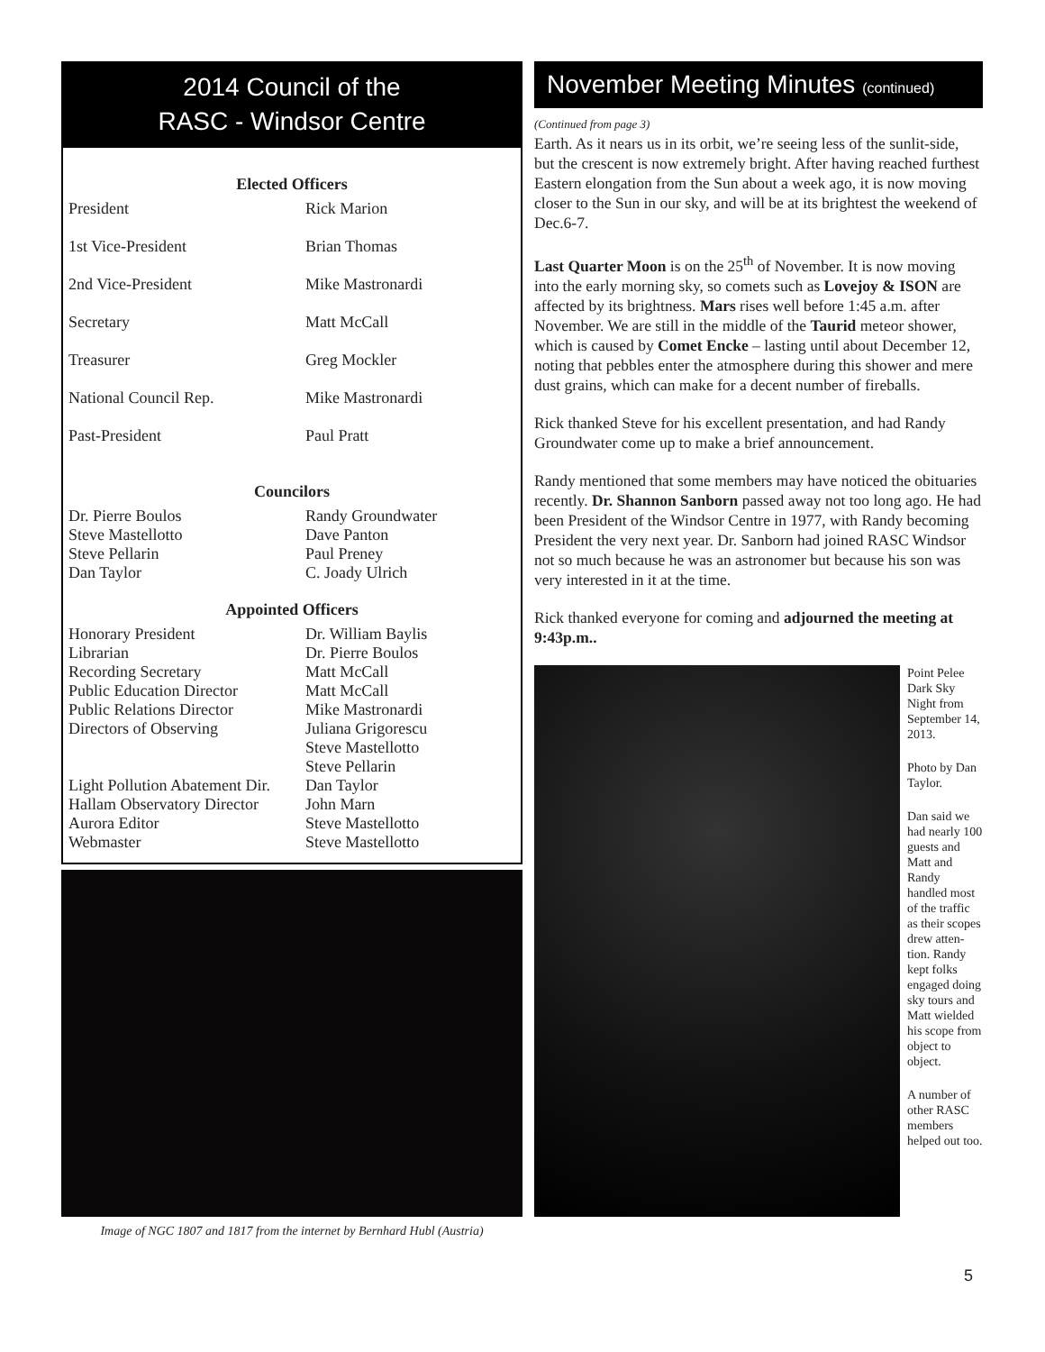2014 Council of the
RASC - Windsor Centre
Elected Officers
| President | Rick Marion |
| 1st Vice-President | Brian Thomas |
| 2nd Vice-President | Mike Mastronardi |
| Secretary | Matt McCall |
| Treasurer | Greg Mockler |
| National Council Rep. | Mike Mastronardi |
| Past-President | Paul Pratt |
Councilors
| Dr. Pierre Boulos | Randy Groundwater |
| Steve Mastellotto | Dave Panton |
| Steve Pellarin | Paul Preney |
| Dan Taylor | C. Joady Ulrich |
Appointed Officers
| Honorary President | Dr. William Baylis |
| Librarian | Dr. Pierre Boulos |
| Recording Secretary | Matt McCall |
| Public Education Director | Matt McCall |
| Public Relations Director | Mike Mastronardi |
| Directors of Observing | Juliana Grigorescu Steve Mastellotto Steve Pellarin |
| Light Pollution Abatement Dir. | Dan Taylor |
| Hallam Observatory Director | John Marn |
| Aurora Editor | Steve Mastellotto |
| Webmaster | Steve Mastellotto |
Image of NGC 1807 and 1817 from the internet by Bernhard Hubl (Austria)
November Meeting Minutes (continued)
(Continued from page 3)
Earth. As it nears us in its orbit, we’re seeing less of the sunlit-side, but the crescent is now extremely bright. After having reached furthest Eastern elongation from the Sun about a week ago, it is now moving closer to the Sun in our sky, and will be at its brightest the weekend of Dec.6-7.
Last Quarter Moon is on the 25<sup>th</sup> of November. It is now moving into the early morning sky, so comets such as Lovejoy & ISON are affected by its brightness. Mars rises well before 1:45 a.m. after November. We are still in the middle of the Taurid meteor shower, which is caused by Comet Encke – lasting until about December 12, noting that pebbles enter the atmosphere during this shower and mere dust grains, which can make for a decent number of fireballs.
Rick thanked Steve for his excellent presentation, and had Randy Groundwater come up to make a brief announcement.
Randy mentioned that some members may have noticed the obituaries recently. Dr. Shannon Sanborn passed away not too long ago. He had been President of the Windsor Centre in 1977, with Randy becoming President the very next year. Dr. Sanborn had joined RASC Windsor not so much because he was an astronomer but because his son was very interested in it at the time.
Rick thanked everyone for coming and adjourned the meeting at 9:43p.m..
Point Pelee Dark Sky Night from September 14, 2013.
Photo by Dan Taylor.
Dan said we had nearly 100 guests and Matt and Randy handled most of the traffic as their scopes drew atten-tion. Randy kept folks engaged doing sky tours and Matt wielded his scope from object to object.
A number of other RASC members helped out too.
5